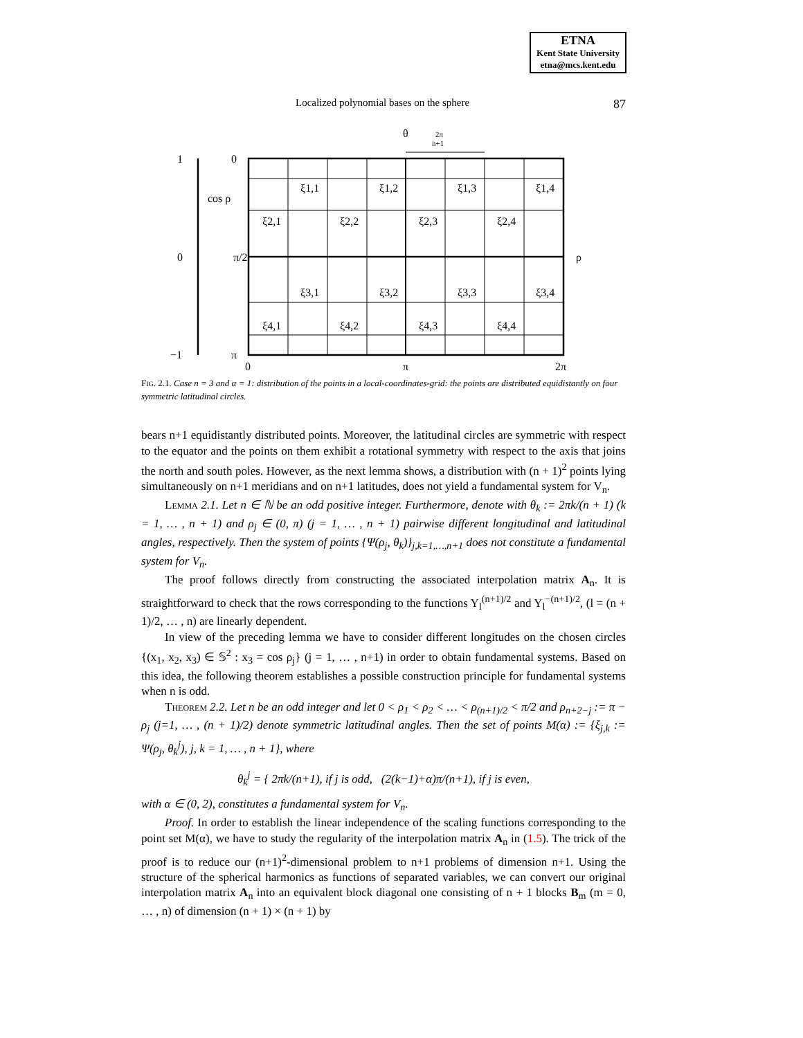ETNA
Kent State University
etna@mcs.kent.edu
Localized polynomial bases on the sphere 87
θ
2π
n+1
1
0
cos ρ
0
π/2
ρ
−1
π
0
π
2π
ξ1,1
ξ1,2
ξ1,3
ξ1,4
ξ2,1
ξ2,2
ξ2,3
ξ2,4
ξ3,1
ξ3,2
ξ3,3
ξ3,4
ξ4,1
ξ4,2
ξ4,3
ξ4,4
FIG. 2.1. Case n = 3 and α = 1: distribution of the points in a local-coordinates-grid: the points are distributed equidistantly on four symmetric latitudinal circles.
bears n+1 equidistantly distributed points. Moreover, the latitudinal circles are symmetric with respect to the equator and the points on them exhibit a rotational symmetry with respect to the axis that joins the north and south poles. However, as the next lemma shows, a distribution with (n + 1)<sup>2</sup> points lying simultaneously on n+1 meridians and on n+1 latitudes, does not yield a fundamental system for V<sub>n</sub>.
Lemma 2.1. Let n ∈ ℕ be an odd positive integer. Furthermore, denote with θ<sub>k</sub> := 2πk/(n + 1) (k = 1, … , n + 1) and ρ<sub>j</sub> ∈ (0, π) (j = 1, … , n + 1) pairwise different longitudinal and latitudinal angles, respectively. Then the system of points {Ψ(ρ<sub>j</sub>, θ<sub>k</sub>)}<sub>j,k=1,…,n+1</sub> does not constitute a fundamental system for V<sub>n</sub>.
The proof follows directly from constructing the associated interpolation matrix A<sub>n</sub>. It is straightforward to check that the rows corresponding to the functions Y<sub>l</sub><sup>(n+1)/2</sup> and Y<sub>l</sub><sup>−(n+1)/2</sup>, (l = (n + 1)/2, … , n) are linearly dependent.
In view of the preceding lemma we have to consider different longitudes on the chosen circles {(x<sub>1</sub>, x<sub>2</sub>, x<sub>3</sub>) ∈ 𝕊<sup>2</sup> : x<sub>3</sub> = cos ρ<sub>j</sub>} (j = 1, … , n+1) in order to obtain fundamental systems. Based on this idea, the following theorem establishes a possible construction principle for fundamental systems when n is odd.
Theorem 2.2. Let n be an odd integer and let 0 < ρ<sub>1</sub> < ρ<sub>2</sub> < … < ρ<sub>(n+1)/2</sub> < π/2 and ρ<sub>n+2−j</sub> := π − ρ<sub>j</sub> (j=1, … , (n + 1)/2) denote symmetric latitudinal angles. Then the set of points M(α) := {ξ<sub>j,k</sub> := Ψ(ρ<sub>j</sub>, θ<sub>k</sub><sup>j</sup>), j, k = 1, … , n + 1}, where
θ<sub>k</sub><sup>j</sup> = { 2πk/(n+1), if j is odd, (2(k−1)+α)π/(n+1), if j is even,
with α ∈ (0, 2), constitutes a fundamental system for V<sub>n</sub>.
Proof. In order to establish the linear independence of the scaling functions corresponding to the point set M(α), we have to study the regularity of the interpolation matrix A<sub>n</sub> in (1.5). The trick of the proof is to reduce our (n+1)<sup>2</sup>-dimensional problem to n+1 problems of dimension n+1. Using the structure of the spherical harmonics as functions of separated variables, we can convert our original interpolation matrix A<sub>n</sub> into an equivalent block diagonal one consisting of n + 1 blocks B<sub>m</sub> (m = 0, … , n) of dimension (n + 1) × (n + 1) by